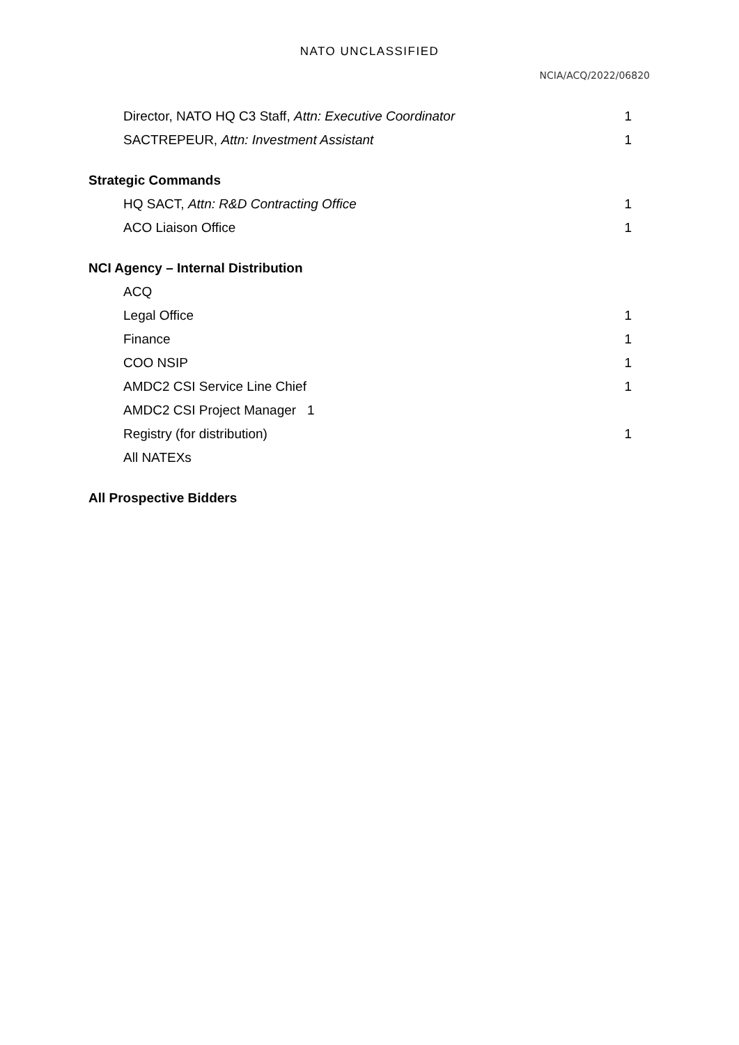NATO UNCLASSIFIED
NCIA/ACQ/2022/06820
Director, NATO HQ C3 Staff, Attn: Executive Coordinator 1
SACTREPEUR, Attn: Investment Assistant 1
Strategic Commands
HQ SACT, Attn: R&D Contracting Office 1
ACO Liaison Office 1
NCI Agency – Internal Distribution
ACQ
Legal Office 1
Finance 1
COO NSIP 1
AMDC2 CSI Service Line Chief 1
AMDC2 CSI Project Manager 1
Registry (for distribution) 1
All NATEXs
All Prospective Bidders